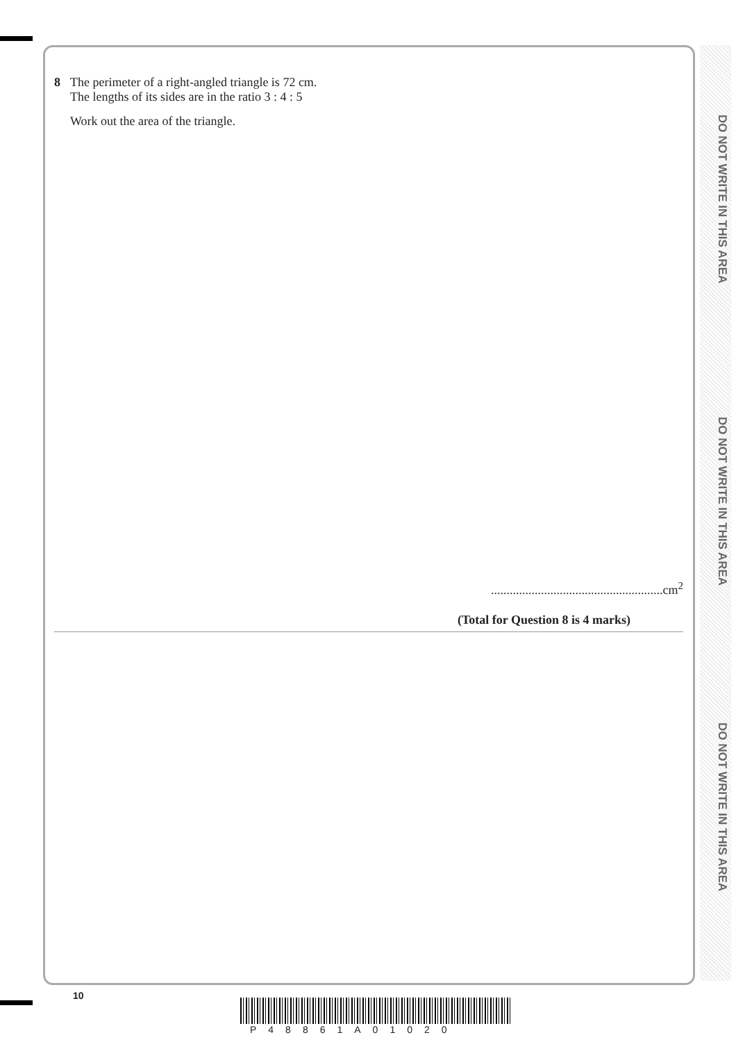DO NOT WRITE IN THIS AREA
DO NOT WRITE IN THIS AREA
DO NOT WRITE IN THIS AREA
8 The perimeter of a right-angled triangle is 72 cm.
The lengths of its sides are in the ratio 3 : 4 : 5
Work out the area of the triangle.
.......................................................cm<sup>2</sup>
(Total for Question 8 is 4 marks)
10
P48861A01020